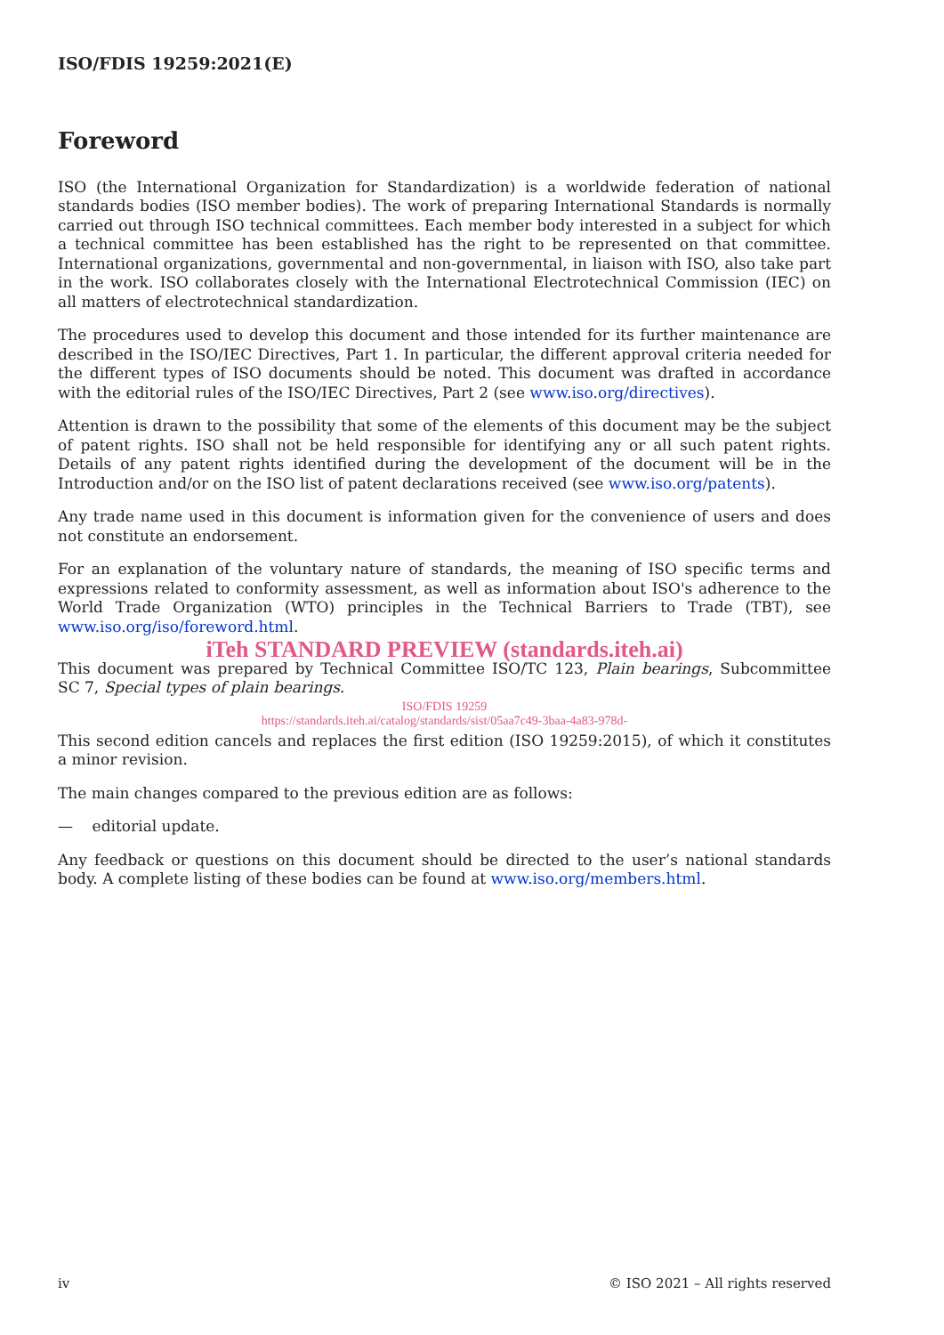ISO/FDIS 19259:2021(E)
Foreword
ISO (the International Organization for Standardization) is a worldwide federation of national standards bodies (ISO member bodies). The work of preparing International Standards is normally carried out through ISO technical committees. Each member body interested in a subject for which a technical committee has been established has the right to be represented on that committee. International organizations, governmental and non-governmental, in liaison with ISO, also take part in the work. ISO collaborates closely with the International Electrotechnical Commission (IEC) on all matters of electrotechnical standardization.
The procedures used to develop this document and those intended for its further maintenance are described in the ISO/IEC Directives, Part 1. In particular, the different approval criteria needed for the different types of ISO documents should be noted. This document was drafted in accordance with the editorial rules of the ISO/IEC Directives, Part 2 (see www.iso.org/directives).
Attention is drawn to the possibility that some of the elements of this document may be the subject of patent rights. ISO shall not be held responsible for identifying any or all such patent rights. Details of any patent rights identified during the development of the document will be in the Introduction and/or on the ISO list of patent declarations received (see www.iso.org/patents).
Any trade name used in this document is information given for the convenience of users and does not constitute an endorsement.
For an explanation of the voluntary nature of standards, the meaning of ISO specific terms and expressions related to conformity assessment, as well as information about ISO's adherence to the World Trade Organization (WTO) principles in the Technical Barriers to Trade (TBT), see www.iso.org/iso/foreword.html.
iTeh STANDARD PREVIEW (standards.iteh.ai)
This document was prepared by Technical Committee ISO/TC 123, Plain bearings, Subcommittee SC 7, Special types of plain bearings.
ISO/FDIS 19259
https://standards.iteh.ai/catalog/standards/sist/05aa7c49-3baa-4a83-978d-
This second edition cancels and replaces the first edition (ISO 19259:2015), of which it constitutes a minor revision.
The main changes compared to the previous edition are as follows:
— editorial update.
Any feedback or questions on this document should be directed to the user’s national standards body. A complete listing of these bodies can be found at www.iso.org/members.html.
iv © ISO 2021 – All rights reserved